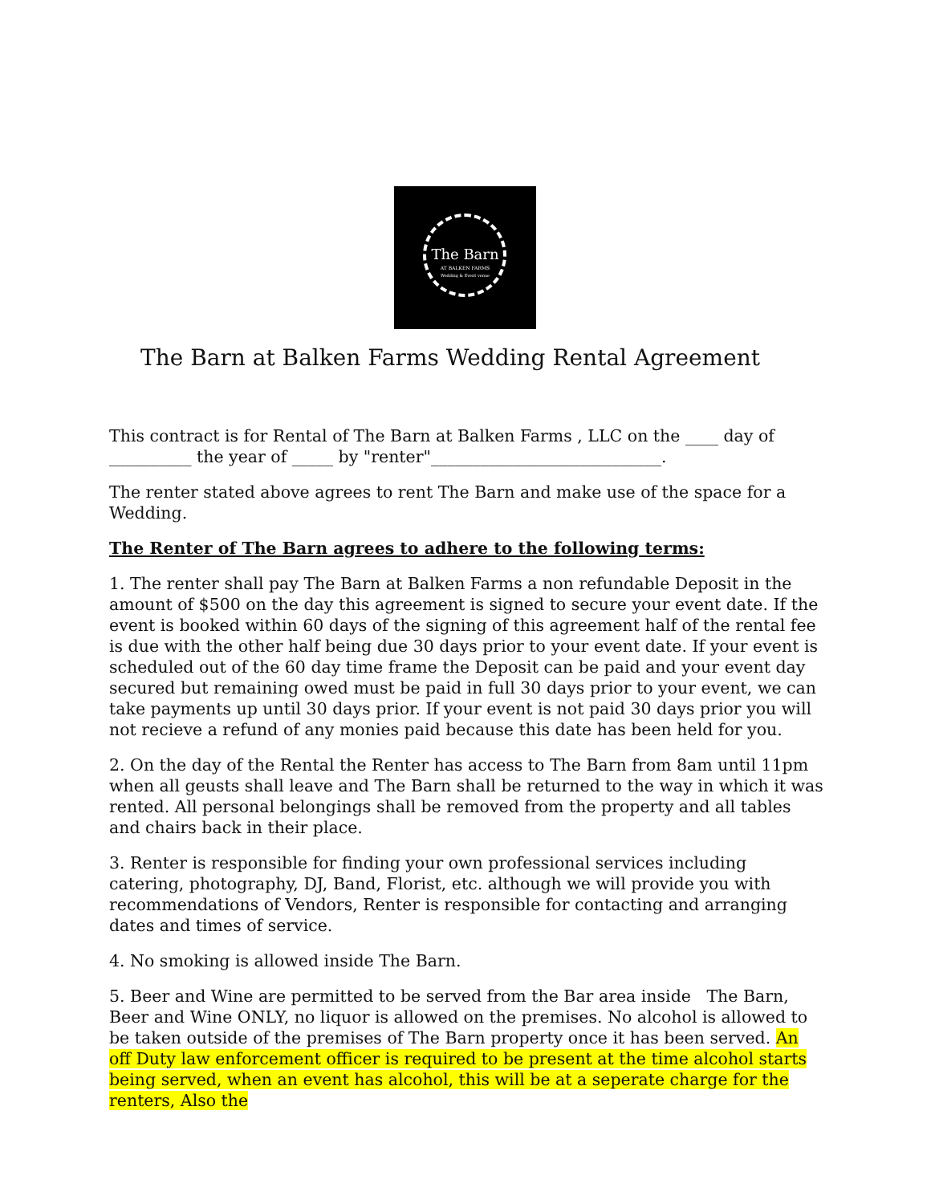The Barn
AT BALKEN FARMS
Wedding & Event venue
The Barn at Balken Farms Wedding Rental Agreement
This contract is for Rental of The Barn at Balken Farms , LLC on the ____ day of __________ the year of _____ by "renter"____________________________.
The renter stated above agrees to rent The Barn and make use of the space for a Wedding.
The Renter of The Barn agrees to adhere to the following terms:
1. The renter shall pay The Barn at Balken Farms a non refundable Deposit in the amount of $500 on the day this agreement is signed to secure your event date. If the event is booked within 60 days of the signing of this agreement half of the rental fee is due with the other half being due 30 days prior to your event date. If your event is scheduled out of the 60 day time frame the Deposit can be paid and your event day secured but remaining owed must be paid in full 30 days prior to your event, we can take payments up until 30 days prior. If your event is not paid 30 days prior you will not recieve a refund of any monies paid because this date has been held for you.
2. On the day of the Rental the Renter has access to The Barn from 8am until 11pm when all geusts shall leave and The Barn shall be returned to the way in which it was rented. All personal belongings shall be removed from the property and all tables and chairs back in their place.
3. Renter is responsible for finding your own professional services including catering, photography, DJ, Band, Florist, etc. although we will provide you with recommendations of Vendors, Renter is responsible for contacting and arranging dates and times of service.
4. No smoking is allowed inside The Barn.
5. Beer and Wine are permitted to be served from the Bar area inside The Barn, Beer and Wine ONLY, no liquor is allowed on the premises. No alcohol is allowed to be taken outside of the premises of The Barn property once it has been served. An off Duty law enforcement officer is required to be present at the time alcohol starts being served, when an event has alcohol, this will be at a seperate charge for the renters, Also the